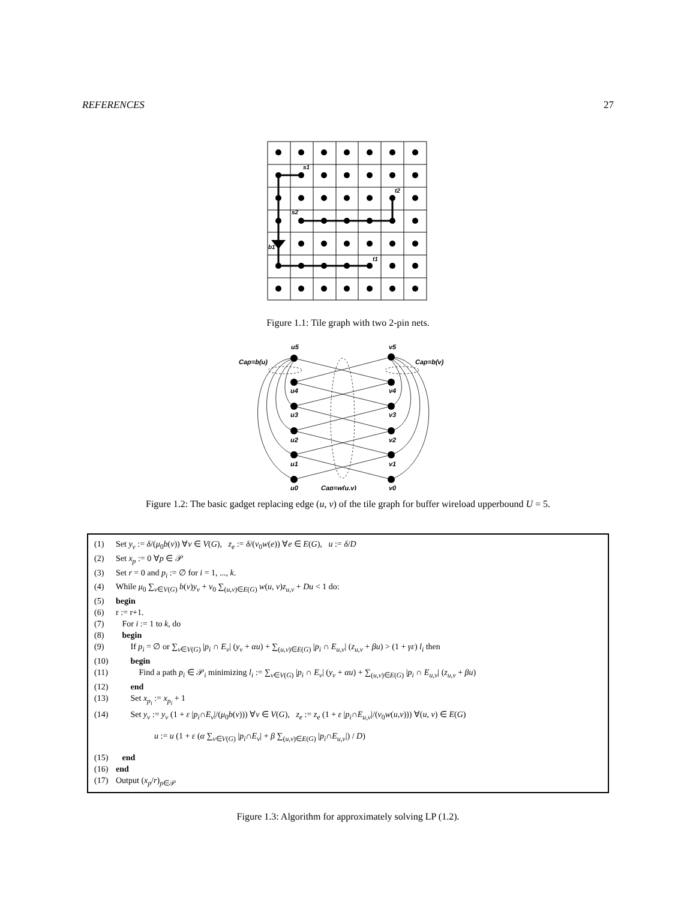REFERENCES 27
s1
t2
s2
b1
t1
Figure 1.1: Tile graph with two 2-pin nets.
u5
v5
Cap=b(u)
Cap=b(v)
u4
v4
u3
v3
u2
v2
u1
v1
u0
Cap=w(u,v)
v0
Figure 1.2: The basic gadget replacing edge (u, v) of the tile graph for buffer wireload upperbound U = 5.
(1) Set y<sub>v</sub> := δ/(μ<sub>0</sub>b(v)) ∀v ∈ V(G), z<sub>e</sub> := δ/(ν<sub>0</sub>w(e)) ∀e ∈ E(G), u := δ/D
(2) Set x<sub>p</sub> := 0 ∀p ∈ 𝒫
(3) Set r = 0 and p<sub>i</sub> := ∅ for i = 1, ..., k.
(4) While μ<sub>0</sub> ∑<sub>v∈V(G)</sub> b(v)y<sub>v</sub> + ν<sub>0</sub> ∑<sub>(u,v)∈E(G)</sub> w(u, v)z<sub>u,v</sub> + Du < 1 do:
(5) begin
(6) r := r+1.
(7) For i := 1 to k, do
(8) begin
(9) If p<sub>i</sub> = ∅ or ∑<sub>v∈V(G)</sub> |p<sub>i</sub> ∩ E<sub>v</sub>| (y<sub>v</sub> + αu) + ∑<sub>(u,v)∈E(G)</sub> |p<sub>i</sub> ∩ E<sub>u,v</sub>| (z<sub>u,v</sub> + βu) > (1 + γε) l<sub>i</sub> then
(10) begin
(11) Find a path p<sub>i</sub> ∈ 𝒫<sub>i</sub> minimizing l<sub>i</sub> := ∑<sub>v∈V(G)</sub> |p<sub>i</sub> ∩ E<sub>v</sub>| (y<sub>v</sub> + αu) + ∑<sub>(u,v)∈E(G)</sub> |p<sub>i</sub> ∩ E<sub>u,v</sub>| (z<sub>u,v</sub> + βu)
(12) end
(13) Set x<sub>p<sub>i</sub></sub> := x<sub>p<sub>i</sub></sub> + 1
(14) Set y<sub>v</sub> := y<sub>v</sub> (1 + ε |p<sub>i</sub>∩E<sub>v</sub>|/(μ<sub>0</sub>b(v))) ∀v ∈ V(G), z<sub>e</sub> := z<sub>e</sub> (1 + ε |p<sub>i</sub>∩E<sub>u,v</sub>|/(ν<sub>0</sub>w(u,v))) ∀(u, v) ∈ E(G)
u := u (1 + ε (α ∑<sub>v∈V(G)</sub> |p<sub>i</sub>∩E<sub>v</sub>| + β ∑<sub>(u,v)∈E(G)</sub> |p<sub>i</sub>∩E<sub>u,v</sub>|) / D)
(15) end
(16) end
(17) Output (x<sub>p</sub>/r)<sub>p∈𝒫</sub>
Figure 1.3: Algorithm for approximately solving LP (1.2).